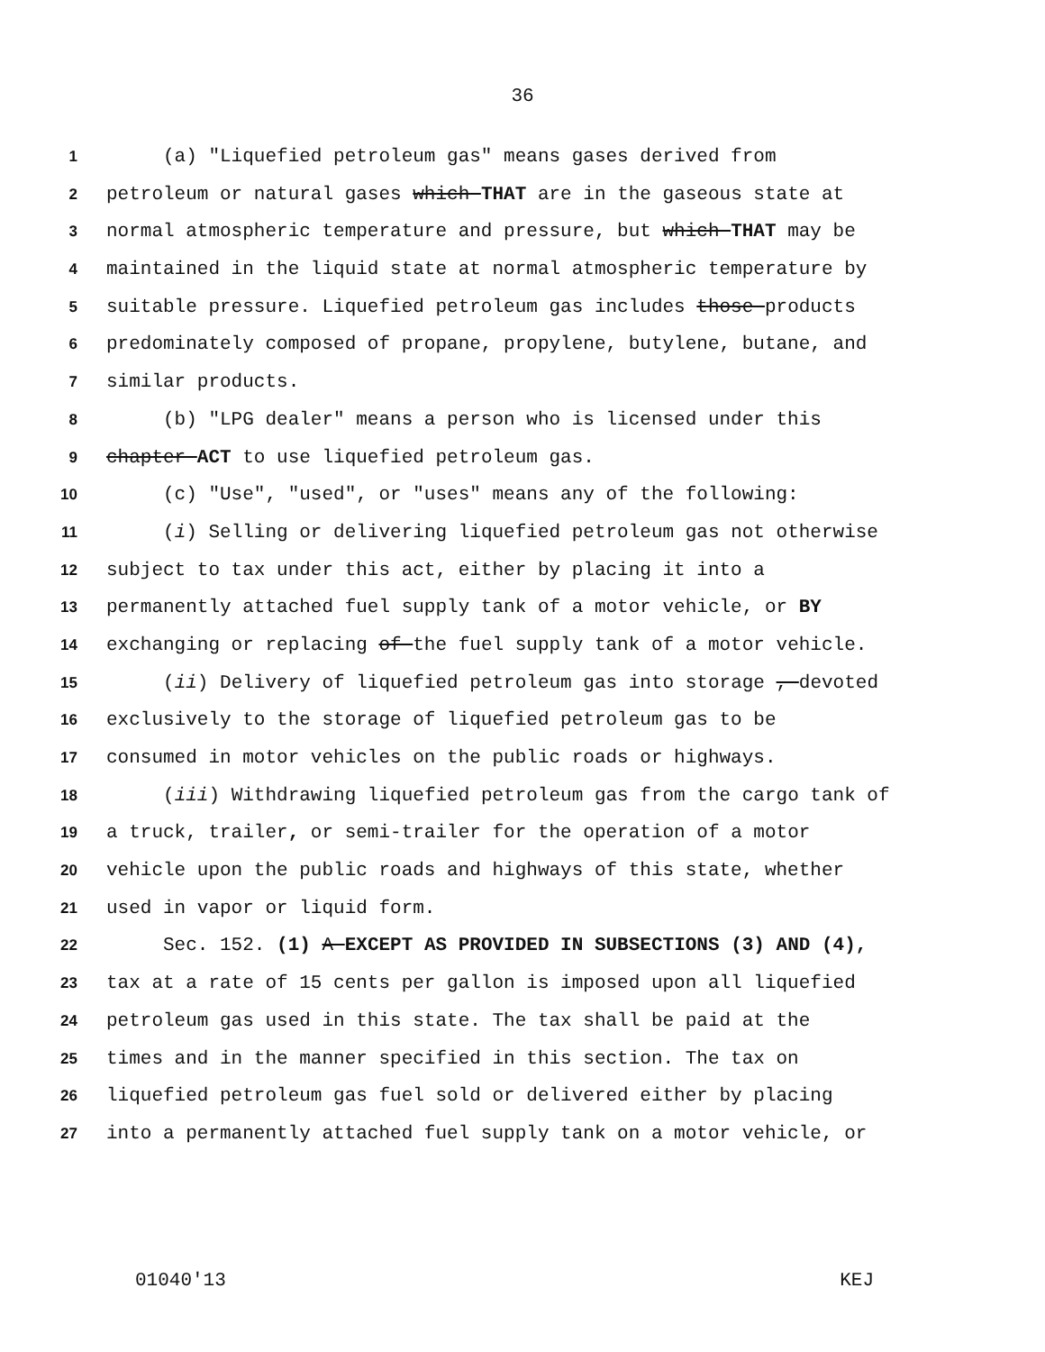36
1 (a) "Liquefied petroleum gas" means gases derived from
2 petroleum or natural gases which THAT are in the gaseous state at
3 normal atmospheric temperature and pressure, but which THAT may be
4 maintained in the liquid state at normal atmospheric temperature by
5 suitable pressure. Liquefied petroleum gas includes those products
6 predominately composed of propane, propylene, butylene, butane, and
7 similar products.
8 (b) "LPG dealer" means a person who is licensed under this
9 chapter ACT to use liquefied petroleum gas.
10 (c) "Use", "used", or "uses" means any of the following:
11 (i) Selling or delivering liquefied petroleum gas not otherwise
12 subject to tax under this act, either by placing it into a
13 permanently attached fuel supply tank of a motor vehicle, or BY
14 exchanging or replacing of the fuel supply tank of a motor vehicle.
15 (ii) Delivery of liquefied petroleum gas into storage , devoted
16 exclusively to the storage of liquefied petroleum gas to be
17 consumed in motor vehicles on the public roads or highways.
18 (iii) Withdrawing liquefied petroleum gas from the cargo tank of
19 a truck, trailer, or semi-trailer for the operation of a motor
20 vehicle upon the public roads and highways of this state, whether
21 used in vapor or liquid form.
22 Sec. 152. (1) A EXCEPT AS PROVIDED IN SUBSECTIONS (3) AND (4),
23 tax at a rate of 15 cents per gallon is imposed upon all liquefied
24 petroleum gas used in this state. The tax shall be paid at the
25 times and in the manner specified in this section. The tax on
26 liquefied petroleum gas fuel sold or delivered either by placing
27 into a permanently attached fuel supply tank on a motor vehicle, or
01040'13 KEJ